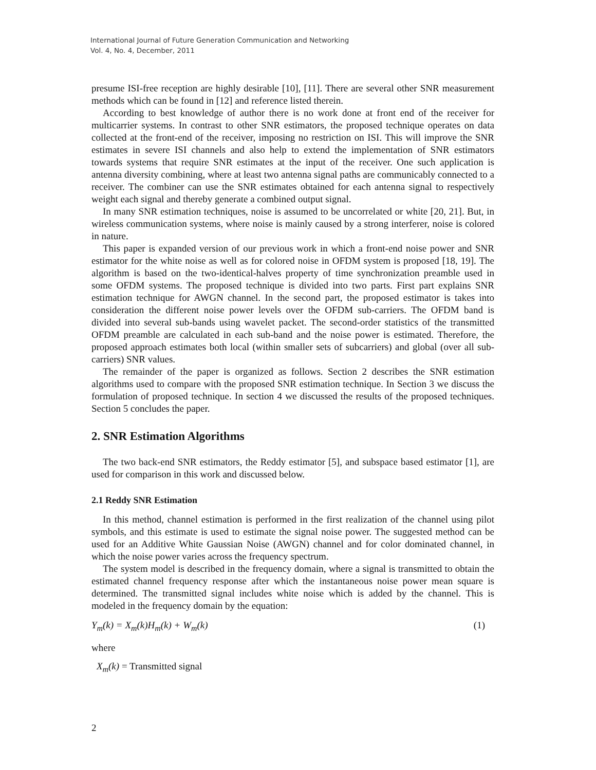International Journal of Future Generation Communication and Networking
Vol. 4, No. 4, December, 2011
presume ISI-free reception are highly desirable [10], [11]. There are several other SNR measurement methods which can be found in [12] and reference listed therein.
According to best knowledge of author there is no work done at front end of the receiver for multicarrier systems. In contrast to other SNR estimators, the proposed technique operates on data collected at the front-end of the receiver, imposing no restriction on ISI. This will improve the SNR estimates in severe ISI channels and also help to extend the implementation of SNR estimators towards systems that require SNR estimates at the input of the receiver. One such application is antenna diversity combining, where at least two antenna signal paths are communicably connected to a receiver. The combiner can use the SNR estimates obtained for each antenna signal to respectively weight each signal and thereby generate a combined output signal.
In many SNR estimation techniques, noise is assumed to be uncorrelated or white [20, 21]. But, in wireless communication systems, where noise is mainly caused by a strong interferer, noise is colored in nature.
This paper is expanded version of our previous work in which a front-end noise power and SNR estimator for the white noise as well as for colored noise in OFDM system is proposed [18, 19]. The algorithm is based on the two-identical-halves property of time synchronization preamble used in some OFDM systems. The proposed technique is divided into two parts. First part explains SNR estimation technique for AWGN channel. In the second part, the proposed estimator is takes into consideration the different noise power levels over the OFDM sub-carriers. The OFDM band is divided into several sub-bands using wavelet packet. The second-order statistics of the transmitted OFDM preamble are calculated in each sub-band and the noise power is estimated. Therefore, the proposed approach estimates both local (within smaller sets of subcarriers) and global (over all sub- carriers) SNR values.
The remainder of the paper is organized as follows. Section 2 describes the SNR estimation algorithms used to compare with the proposed SNR estimation technique. In Section 3 we discuss the formulation of proposed technique. In section 4 we discussed the results of the proposed techniques. Section 5 concludes the paper.
2. SNR Estimation Algorithms
The two back-end SNR estimators, the Reddy estimator [5], and subspace based estimator [1], are used for comparison in this work and discussed below.
2.1 Reddy SNR Estimation
In this method, channel estimation is performed in the first realization of the channel using pilot symbols, and this estimate is used to estimate the signal noise power. The suggested method can be used for an Additive White Gaussian Noise (AWGN) channel and for color dominated channel, in which the noise power varies across the frequency spectrum.
The system model is described in the frequency domain, where a signal is transmitted to obtain the estimated channel frequency response after which the instantaneous noise power mean square is determined. The transmitted signal includes white noise which is added by the channel. This is modeled in the frequency domain by the equation:
Y<sub>m</sub>(k) = X<sub>m</sub>(k)H<sub>m</sub>(k) + W<sub>m</sub>(k) (1)
where
X<sub>m</sub>(k) = Transmitted signal
2